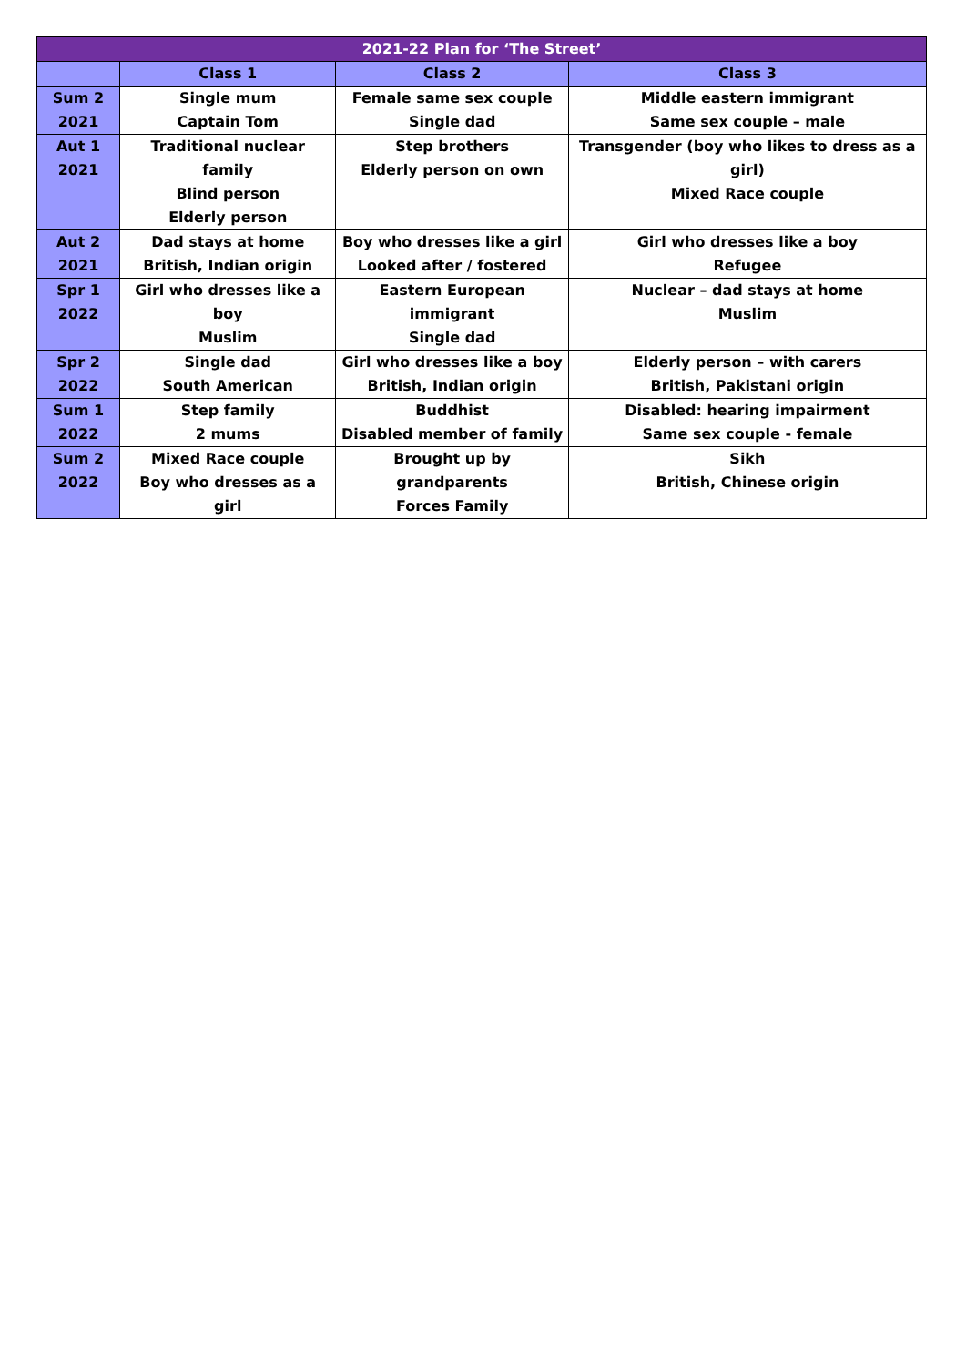| 2021-22 Plan for ‘The Street’ | | | |
| --- | --- | --- | --- |
| | Class 1 | Class 2 | Class 3 |
| Sum 2 2021 | Single mum Captain Tom | Female same sex couple Single dad | Middle eastern immigrant Same sex couple – male |
| Aut 1 2021 | Traditional nuclear family Blind person Elderly person | Step brothers Elderly person on own | Transgender (boy who likes to dress as a girl) Mixed Race couple |
| Aut 2 2021 | Dad stays at home British, Indian origin | Boy who dresses like a girl Looked after / fostered | Girl who dresses like a boy Refugee |
| Spr 1 2022 | Girl who dresses like a boy Muslim | Eastern European immigrant Single dad | Nuclear – dad stays at home Muslim |
| Spr 2 2022 | Single dad South American | Girl who dresses like a boy British, Indian origin | Elderly person – with carers British, Pakistani origin |
| Sum 1 2022 | Step family 2 mums | Buddhist Disabled member of family | Disabled: hearing impairment Same sex couple - female |
| Sum 2 2022 | Mixed Race couple Boy who dresses as a girl | Brought up by grandparents Forces Family | Sikh British, Chinese origin |